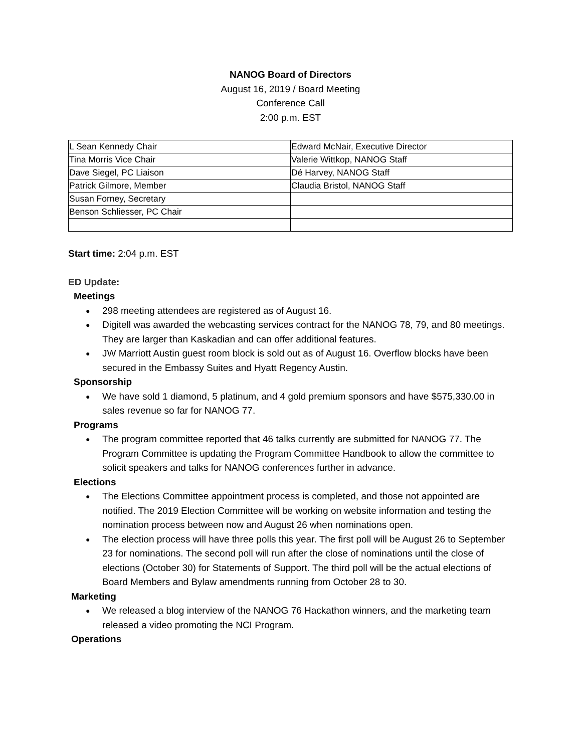NANOG Board of Directors
August 16, 2019 / Board Meeting
Conference Call
2:00 p.m. EST
| L Sean Kennedy Chair | Edward McNair, Executive Director |
| Tina Morris Vice Chair | Valerie Wittkop, NANOG Staff |
| Dave Siegel, PC Liaison | Dé Harvey, NANOG Staff |
| Patrick Gilmore, Member | Claudia Bristol, NANOG Staff |
| Susan Forney, Secretary | |
| Benson Schliesser, PC Chair | |
Start time: 2:04 p.m. EST
ED Update:
Meetings
● 298 meeting attendees are registered as of August 16.
● Digitell was awarded the webcasting services contract for the NANOG 78, 79, and 80 meetings. They are larger than Kaskadian and can offer additional features.
● JW Marriott Austin guest room block is sold out as of August 16. Overflow blocks have been secured in the Embassy Suites and Hyatt Regency Austin.
Sponsorship
● We have sold 1 diamond, 5 platinum, and 4 gold premium sponsors and have $575,330.00 in sales revenue so far for NANOG 77.
Programs
● The program committee reported that 46 talks currently are submitted for NANOG 77. The Program Committee is updating the Program Committee Handbook to allow the committee to solicit speakers and talks for NANOG conferences further in advance.
Elections
● The Elections Committee appointment process is completed, and those not appointed are notified. The 2019 Election Committee will be working on website information and testing the nomination process between now and August 26 when nominations open.
● The election process will have three polls this year. The first poll will be August 26 to September 23 for nominations. The second poll will run after the close of nominations until the close of elections (October 30) for Statements of Support. The third poll will be the actual elections of Board Members and Bylaw amendments running from October 28 to 30.
Marketing
● We released a blog interview of the NANOG 76 Hackathon winners, and the marketing team released a video promoting the NCI Program.
Operations